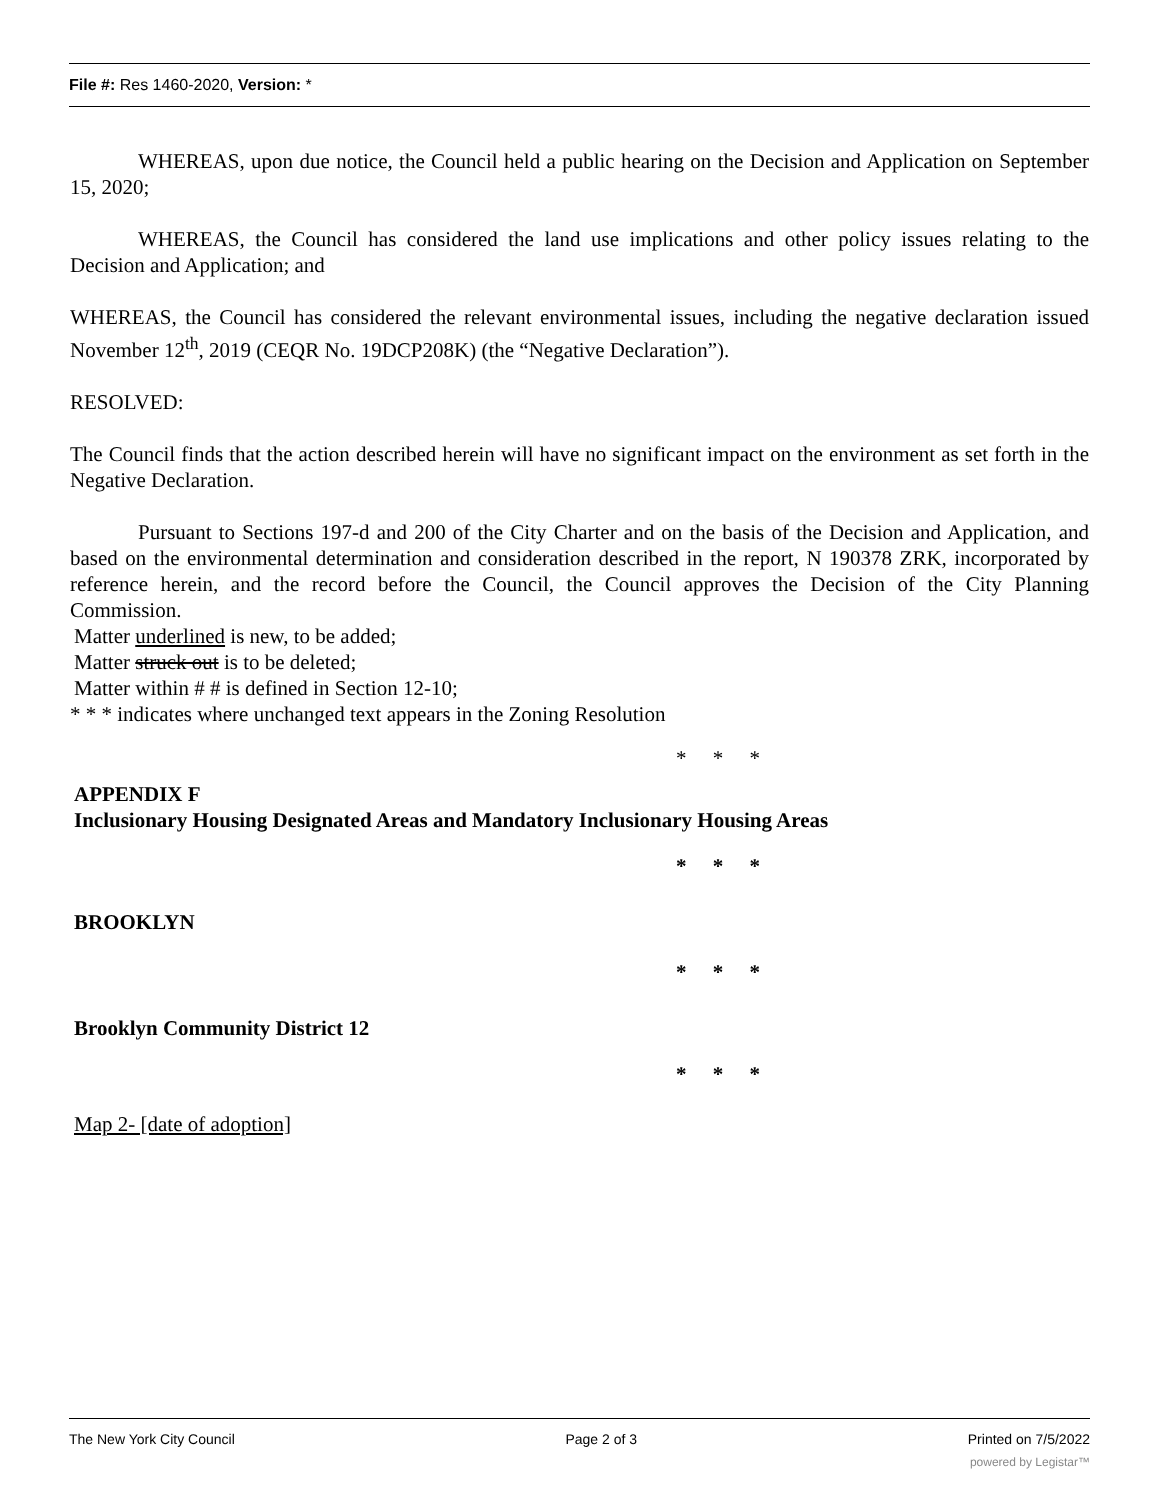File #: Res 1460-2020, Version: *
WHEREAS, upon due notice, the Council held a public hearing on the Decision and Application on September 15, 2020;
WHEREAS, the Council has considered the land use implications and other policy issues relating to the Decision and Application; and
WHEREAS, the Council has considered the relevant environmental issues, including the negative declaration issued November 12<sup>th</sup>, 2019 (CEQR No. 19DCP208K) (the “Negative Declaration”).
RESOLVED:
The Council finds that the action described herein will have no significant impact on the environment as set forth in the Negative Declaration.
Pursuant to Sections 197-d and 200 of the City Charter and on the basis of the Decision and Application, and based on the environmental determination and consideration described in the report, N 190378 ZRK, incorporated by reference herein, and the record before the Council, the Council approves the Decision of the City Planning Commission.
Matter underlined is new, to be added;
Matter struck out is to be deleted;
Matter within # # is defined in Section 12-10;
* * * indicates where unchanged text appears in the Zoning Resolution
* * *
APPENDIX F
Inclusionary Housing Designated Areas and Mandatory Inclusionary Housing Areas
* * *
BROOKLYN
* * *
Brooklyn Community District 12
* * *
Map 2- [date of adoption]
The New York City Council Page 2 of 3 Printed on 7/5/2022
powered by Legistar™